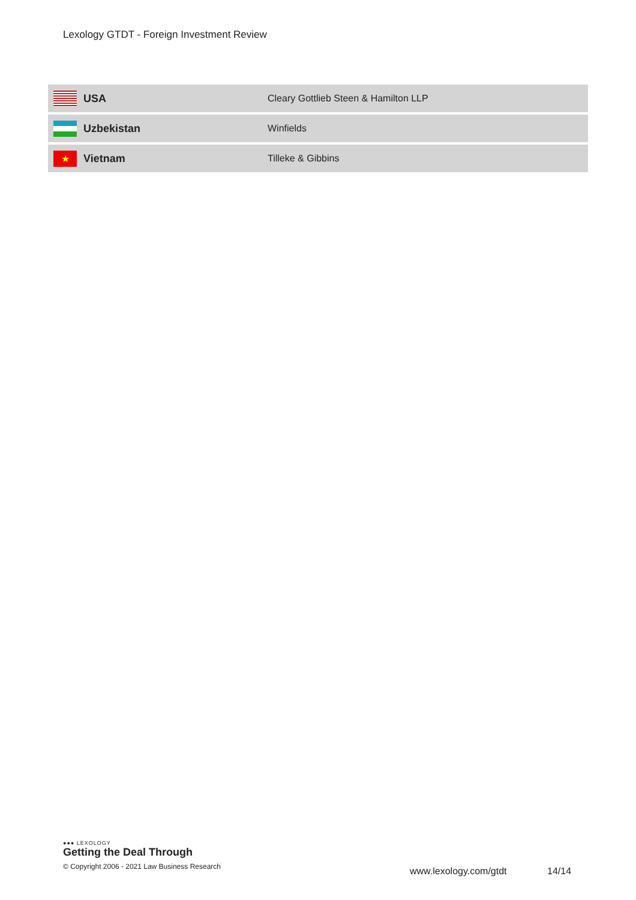Lexology GTDT - Foreign Investment Review
| | USA | Cleary Gottlieb Steen & Hamilton LLP |
| | Uzbekistan | Winfields |
| ★ | Vietnam | Tilleke & Gibbins |
●●● LEXOLOGY
Getting the Deal Through
© Copyright 2006 - 2021 Law Business Research
www.lexology.com/gtdt 14/14